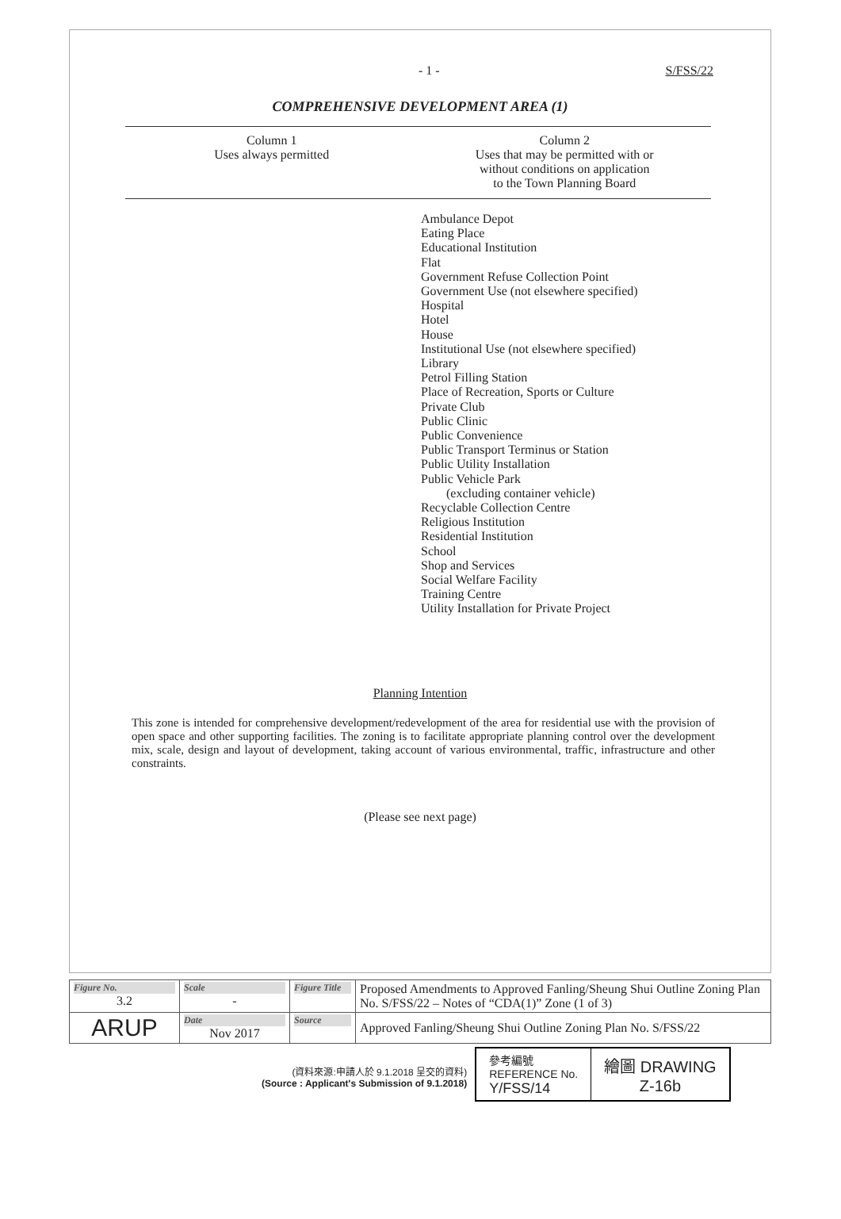- 1 - S/FSS/22
COMPREHENSIVE DEVELOPMENT AREA (1)
Column 1
Uses always permitted
Column 2
Uses that may be permitted with or
without conditions on application
to the Town Planning Board
Ambulance Depot
Eating Place
Educational Institution
Flat
Government Refuse Collection Point
Government Use (not elsewhere specified)
Hospital
Hotel
House
Institutional Use (not elsewhere specified)
Library
Petrol Filling Station
Place of Recreation, Sports or Culture
Private Club
Public Clinic
Public Convenience
Public Transport Terminus or Station
Public Utility Installation
Public Vehicle Park
(excluding container vehicle)
Recyclable Collection Centre
Religious Institution
Residential Institution
School
Shop and Services
Social Welfare Facility
Training Centre
Utility Installation for Private Project
Planning Intention
This zone is intended for comprehensive development/redevelopment of the area for residential use with the provision of open space and other supporting facilities. The zoning is to facilitate appropriate planning control over the development mix, scale, design and layout of development, taking account of various environmental, traffic, infrastructure and other constraints.
(Please see next page)
| Figure No. 3.2 | Scale - | Figure Title | Proposed Amendments to Approved Fanling/Sheung Shui Outline Zoning Plan No. S/FSS/22 – Notes of “CDA(1)” Zone (1 of 3) |
| ARUP | Date Nov 2017 | Source | Approved Fanling/Sheung Shui Outline Zoning Plan No. S/FSS/22 |
(資料來源:申請人於 9.1.2018 呈交的資料)
(Source : Applicant's Submission of 9.1.2018)
| 參考編號 REFERENCE No. Y/FSS/14 | 繪圖 DRAWING Z-16b |